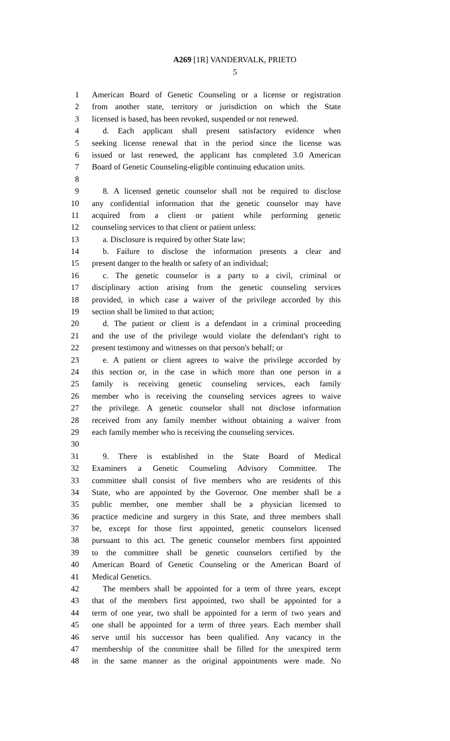A269 [1R] VANDERVALK, PRIETO
5
1 American Board of Genetic Counseling or a license or registration
2 from another state, territory or jurisdiction on which the State
3 licensed is based, has been revoked, suspended or not renewed.
4 d. Each applicant shall present satisfactory evidence when
5 seeking license renewal that in the period since the license was
6 issued or last renewed, the applicant has completed 3.0 American
7 Board of Genetic Counseling-eligible continuing education units.
8
9 8. A licensed genetic counselor shall not be required to disclose
10 any confidential information that the genetic counselor may have
11 acquired from a client or patient while performing genetic
12 counseling services to that client or patient unless:
13 a. Disclosure is required by other State law;
14 b. Failure to disclose the information presents a clear and
15 present danger to the health or safety of an individual;
16 c. The genetic counselor is a party to a civil, criminal or
17 disciplinary action arising from the genetic counseling services
18 provided, in which case a waiver of the privilege accorded by this
19 section shall be limited to that action;
20 d. The patient or client is a defendant in a criminal proceeding
21 and the use of the privilege would violate the defendant's right to
22 present testimony and witnesses on that person's behalf; or
23 e. A patient or client agrees to waive the privilege accorded by
24 this section or, in the case in which more than one person in a
25 family is receiving genetic counseling services, each family
26 member who is receiving the counseling services agrees to waive
27 the privilege. A genetic counselor shall not disclose information
28 received from any family member without obtaining a waiver from
29 each family member who is receiving the counseling services.
30
31 9. There is established in the State Board of Medical
32 Examiners a Genetic Counseling Advisory Committee. The
33 committee shall consist of five members who are residents of this
34 State, who are appointed by the Governor. One member shall be a
35 public member, one member shall be a physician licensed to
36 practice medicine and surgery in this State, and three members shall
37 be, except for those first appointed, genetic counselors licensed
38 pursuant to this act. The genetic counselor members first appointed
39 to the committee shall be genetic counselors certified by the
40 American Board of Genetic Counseling or the American Board of
41 Medical Genetics.
42 The members shall be appointed for a term of three years, except
43 that of the members first appointed, two shall be appointed for a
44 term of one year, two shall be appointed for a term of two years and
45 one shall be appointed for a term of three years. Each member shall
46 serve until his successor has been qualified. Any vacancy in the
47 membership of the committee shall be filled for the unexpired term
48 in the same manner as the original appointments were made. No